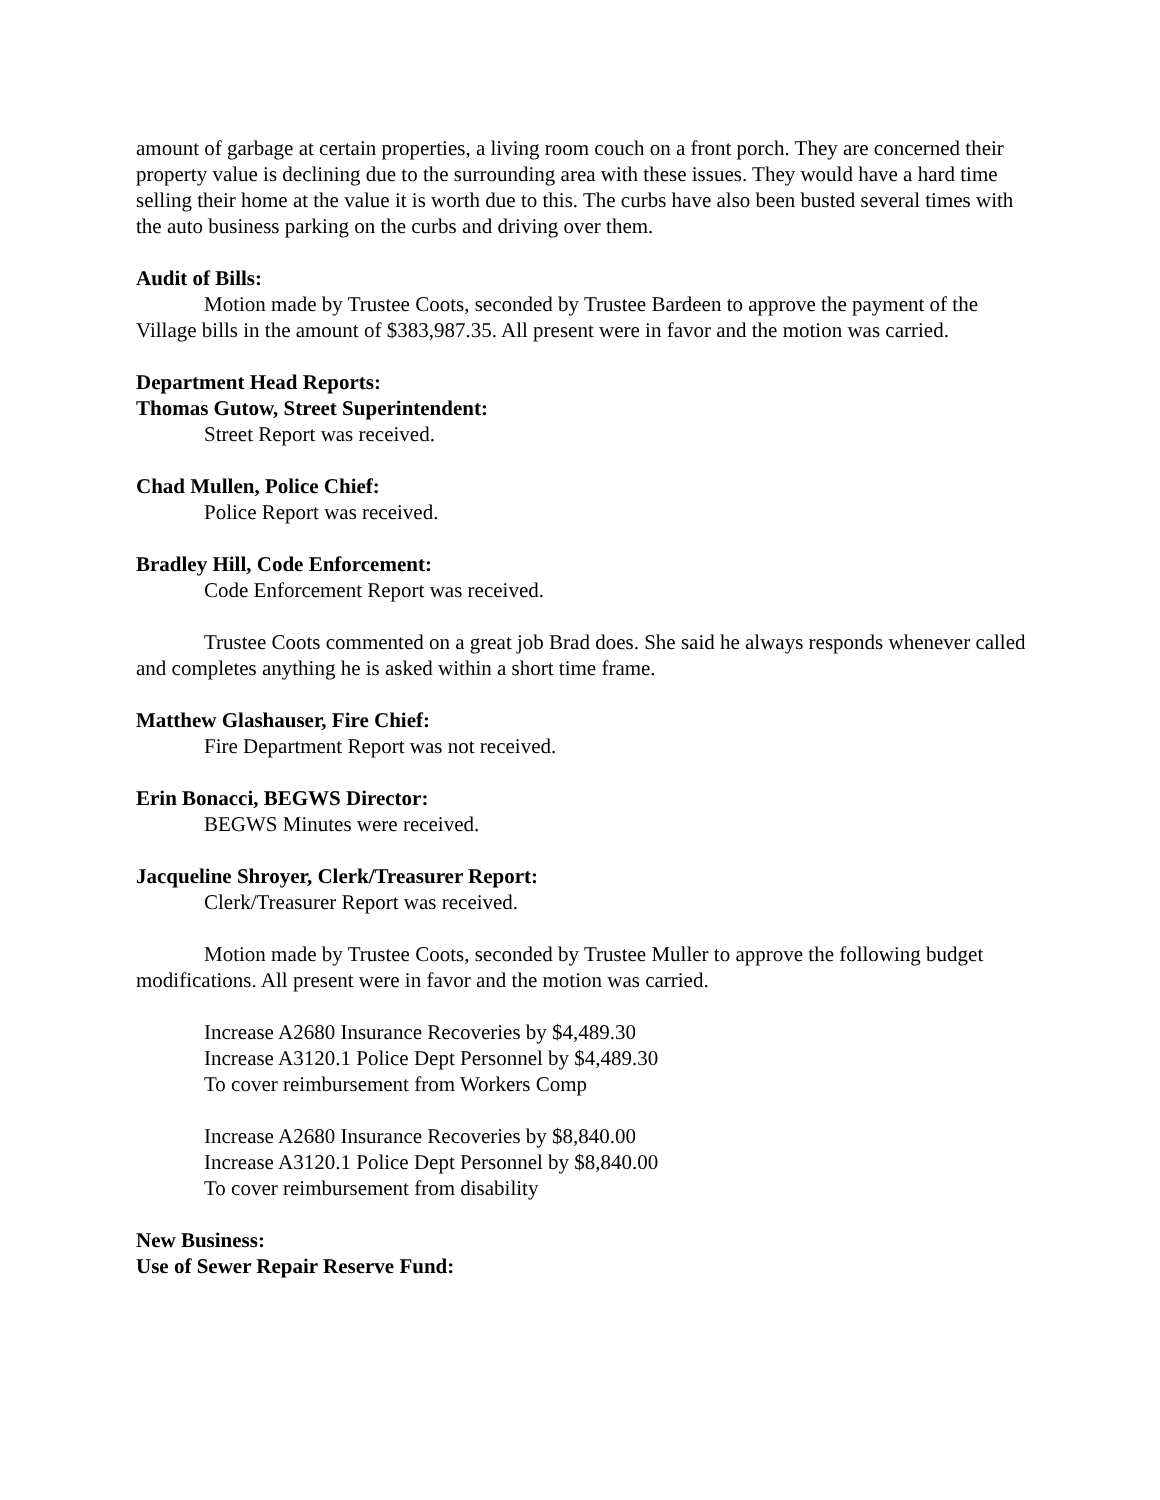amount of garbage at certain properties, a living room couch on a front porch. They are concerned their property value is declining due to the surrounding area with these issues. They would have a hard time selling their home at the value it is worth due to this. The curbs have also been busted several times with the auto business parking on the curbs and driving over them.
Audit of Bills:
Motion made by Trustee Coots, seconded by Trustee Bardeen to approve the payment of the Village bills in the amount of $383,987.35. All present were in favor and the motion was carried.
Department Head Reports:
Thomas Gutow, Street Superintendent:
Street Report was received.
Chad Mullen, Police Chief:
Police Report was received.
Bradley Hill, Code Enforcement:
Code Enforcement Report was received.
Trustee Coots commented on a great job Brad does. She said he always responds whenever called and completes anything he is asked within a short time frame.
Matthew Glashauser, Fire Chief:
Fire Department Report was not received.
Erin Bonacci, BEGWS Director:
BEGWS Minutes were received.
Jacqueline Shroyer, Clerk/Treasurer Report:
Clerk/Treasurer Report was received.
Motion made by Trustee Coots, seconded by Trustee Muller to approve the following budget modifications. All present were in favor and the motion was carried.
Increase A2680 Insurance Recoveries by $4,489.30
Increase A3120.1 Police Dept Personnel by $4,489.30
To cover reimbursement from Workers Comp
Increase A2680 Insurance Recoveries by $8,840.00
Increase A3120.1 Police Dept Personnel by $8,840.00
To cover reimbursement from disability
New Business:
Use of Sewer Repair Reserve Fund: